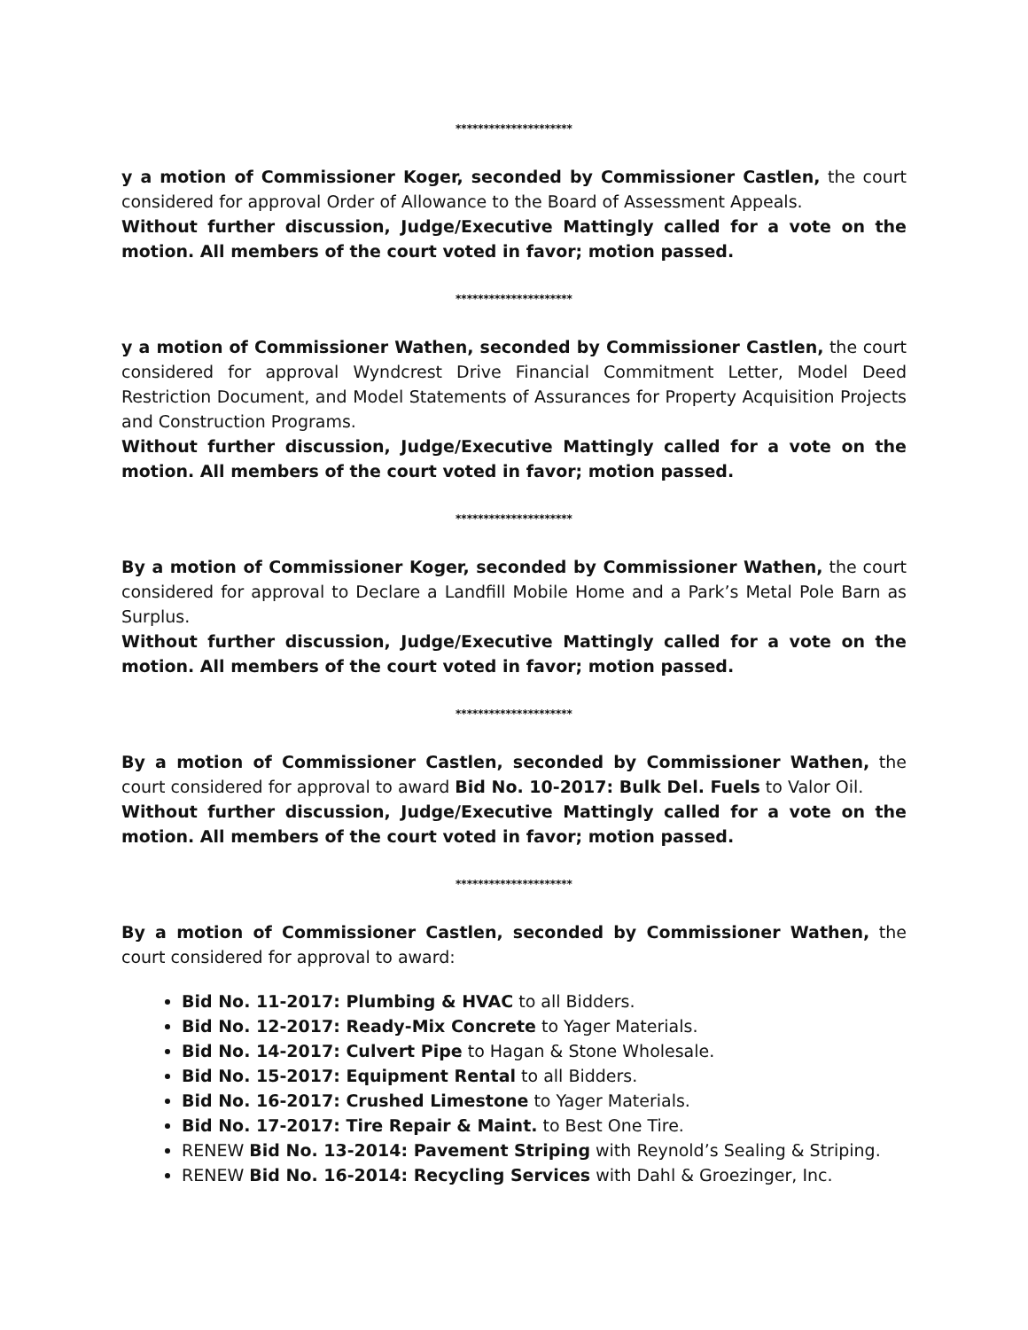*********************
y a motion of Commissioner Koger, seconded by Commissioner Castlen, the court considered for approval Order of Allowance to the Board of Assessment Appeals.
Without further discussion, Judge/Executive Mattingly called for a vote on the motion. All members of the court voted in favor; motion passed.
*********************
y a motion of Commissioner Wathen, seconded by Commissioner Castlen, the court considered for approval Wyndcrest Drive Financial Commitment Letter, Model Deed Restriction Document, and Model Statements of Assurances for Property Acquisition Projects and Construction Programs.
Without further discussion, Judge/Executive Mattingly called for a vote on the motion. All members of the court voted in favor; motion passed.
*********************
By a motion of Commissioner Koger, seconded by Commissioner Wathen, the court considered for approval to Declare a Landfill Mobile Home and a Park’s Metal Pole Barn as Surplus.
Without further discussion, Judge/Executive Mattingly called for a vote on the motion. All members of the court voted in favor; motion passed.
*********************
By a motion of Commissioner Castlen, seconded by Commissioner Wathen, the court considered for approval to award Bid No. 10-2017: Bulk Del. Fuels to Valor Oil.
Without further discussion, Judge/Executive Mattingly called for a vote on the motion. All members of the court voted in favor; motion passed.
*********************
By a motion of Commissioner Castlen, seconded by Commissioner Wathen, the court considered for approval to award:
Bid No. 11-2017: Plumbing & HVAC to all Bidders.
Bid No. 12-2017: Ready-Mix Concrete to Yager Materials.
Bid No. 14-2017: Culvert Pipe to Hagan & Stone Wholesale.
Bid No. 15-2017: Equipment Rental to all Bidders.
Bid No. 16-2017: Crushed Limestone to Yager Materials.
Bid No. 17-2017: Tire Repair & Maint. to Best One Tire.
RENEW Bid No. 13-2014: Pavement Striping with Reynold’s Sealing & Striping.
RENEW Bid No. 16-2014: Recycling Services with Dahl & Groezinger, Inc.